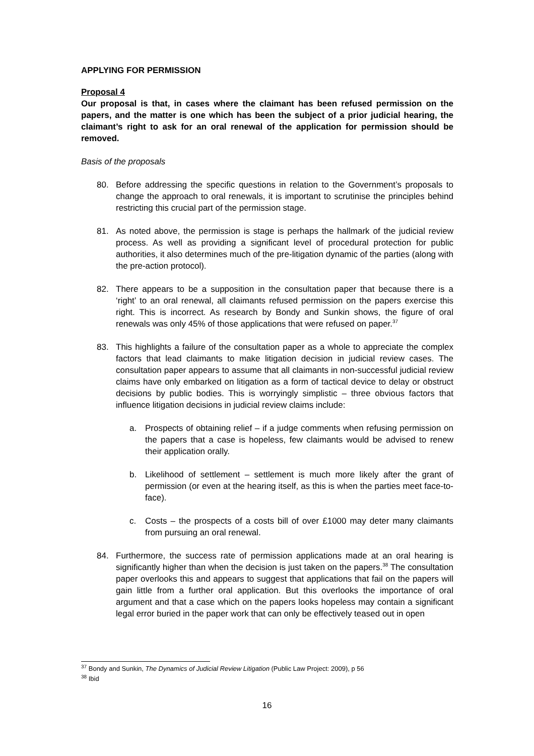APPLYING FOR PERMISSION
Proposal 4
Our proposal is that, in cases where the claimant has been refused permission on the papers, and the matter is one which has been the subject of a prior judicial hearing, the claimant’s right to ask for an oral renewal of the application for permission should be removed.
Basis of the proposals
80. Before addressing the specific questions in relation to the Government’s proposals to change the approach to oral renewals, it is important to scrutinise the principles behind restricting this crucial part of the permission stage.
81. As noted above, the permission is stage is perhaps the hallmark of the judicial review process. As well as providing a significant level of procedural protection for public authorities, it also determines much of the pre-litigation dynamic of the parties (along with the pre-action protocol).
82. There appears to be a supposition in the consultation paper that because there is a ‘right’ to an oral renewal, all claimants refused permission on the papers exercise this right. This is incorrect. As research by Bondy and Sunkin shows, the figure of oral renewals was only 45% of those applications that were refused on paper.<sup>37</sup>
83. This highlights a failure of the consultation paper as a whole to appreciate the complex factors that lead claimants to make litigation decision in judicial review cases. The consultation paper appears to assume that all claimants in non-successful judicial review claims have only embarked on litigation as a form of tactical device to delay or obstruct decisions by public bodies. This is worryingly simplistic – three obvious factors that influence litigation decisions in judicial review claims include:
a. Prospects of obtaining relief – if a judge comments when refusing permission on the papers that a case is hopeless, few claimants would be advised to renew their application orally.
b. Likelihood of settlement – settlement is much more likely after the grant of permission (or even at the hearing itself, as this is when the parties meet face-to-face).
c. Costs – the prospects of a costs bill of over £1000 may deter many claimants from pursuing an oral renewal.
84. Furthermore, the success rate of permission applications made at an oral hearing is significantly higher than when the decision is just taken on the papers.<sup>38</sup> The consultation paper overlooks this and appears to suggest that applications that fail on the papers will gain little from a further oral application. But this overlooks the importance of oral argument and that a case which on the papers looks hopeless may contain a significant legal error buried in the paper work that can only be effectively teased out in open
<sup>37</sup> Bondy and Sunkin, The Dynamics of Judicial Review Litigation (Public Law Project: 2009), p 56
<sup>38</sup> Ibid
16